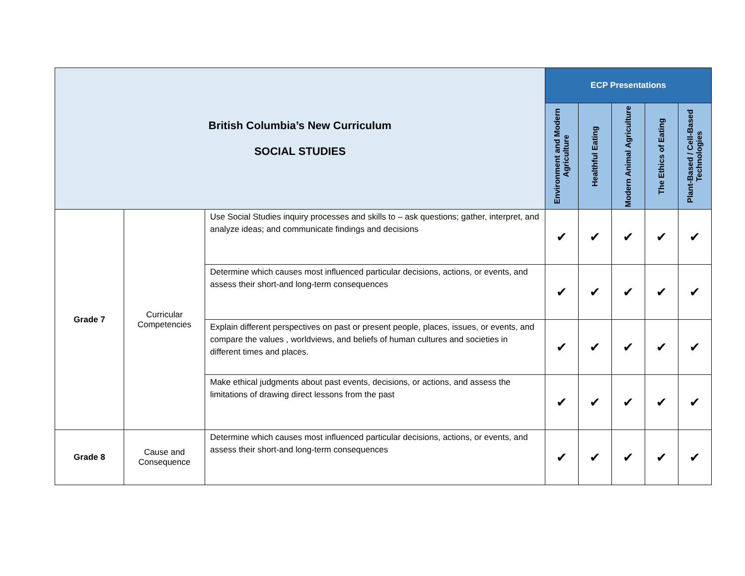| British Columbia’s New Curriculum SOCIAL STUDIES | | | ECP Presentations | | | | |
| | | | Environment and Modern Agriculture | Healthful Eating | Modern Animal Agriculture | The Ethics of Eating | Plant-Based / Cell-Based Technologies |
| Grade 7 | Curricular Competencies | Use Social Studies inquiry processes and skills to – ask questions; gather, interpret, and analyze ideas; and communicate findings and decisions | ✔ | ✔ | ✔ | ✔ | ✔ |
| | | Determine which causes most influenced particular decisions, actions, or events, and assess their short-and long-term consequences | ✔ | ✔ | ✔ | ✔ | ✔ |
| | | Explain different perspectives on past or present people, places, issues, or events, and compare the values , worldviews, and beliefs of human cultures and societies in different times and places. | ✔ | ✔ | ✔ | ✔ | ✔ |
| | | Make ethical judgments about past events, decisions, or actions, and assess the limitations of drawing direct lessons from the past | ✔ | ✔ | ✔ | ✔ | ✔ |
| Grade 8 | Cause and Consequence | Determine which causes most influenced particular decisions, actions, or events, and assess their short-and long-term consequences | ✔ | ✔ | ✔ | ✔ | ✔ |